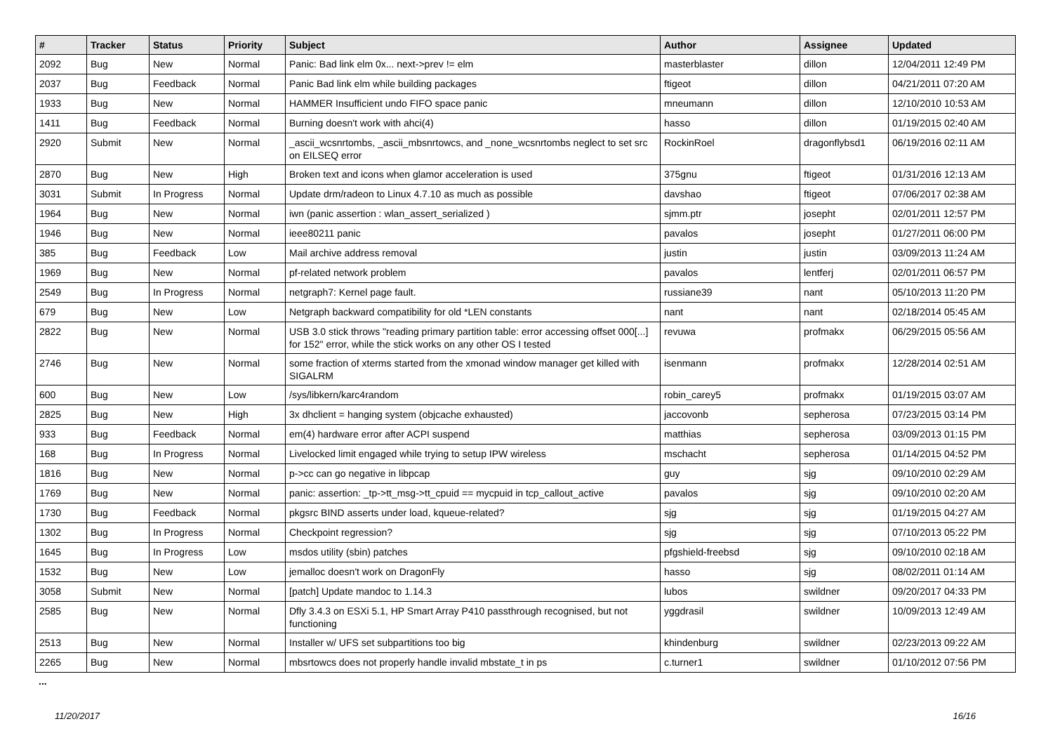| # | Tracker | Status | Priority | Subject | Author | Assignee | Updated |
| --- | --- | --- | --- | --- | --- | --- | --- |
| 2092 | Bug | New | Normal | Panic: Bad link elm 0x... next->prev != elm | masterblaster | dillon | 12/04/2011 12:49 PM |
| 2037 | Bug | Feedback | Normal | Panic Bad link elm while building packages | ftigeot | dillon | 04/21/2011 07:20 AM |
| 1933 | Bug | New | Normal | HAMMER Insufficient undo FIFO space panic | mneumann | dillon | 12/10/2010 10:53 AM |
| 1411 | Bug | Feedback | Normal | Burning doesn't work with ahci(4) | hasso | dillon | 01/19/2015 02:40 AM |
| 2920 | Submit | New | Normal | _ascii_wcsnrtombs, _ascii_mbsnrtowcs, and _none_wcsnrtombs neglect to set src on EILSEQ error | RockinRoel | dragonflybsd1 | 06/19/2016 02:11 AM |
| 2870 | Bug | New | High | Broken text and icons when glamor acceleration is used | 375gnu | ftigeot | 01/31/2016 12:13 AM |
| 3031 | Submit | In Progress | Normal | Update drm/radeon to Linux 4.7.10 as much as possible | davshao | ftigeot | 07/06/2017 02:38 AM |
| 1964 | Bug | New | Normal | iwn (panic assertion : wlan_assert_serialized ) | sjmm.ptr | josepht | 02/01/2011 12:57 PM |
| 1946 | Bug | New | Normal | ieee80211 panic | pavalos | josepht | 01/27/2011 06:00 PM |
| 385 | Bug | Feedback | Low | Mail archive address removal | justin | justin | 03/09/2013 11:24 AM |
| 1969 | Bug | New | Normal | pf-related network problem | pavalos | lentferj | 02/01/2011 06:57 PM |
| 2549 | Bug | In Progress | Normal | netgraph7: Kernel page fault. | russiane39 | nant | 05/10/2013 11:20 PM |
| 679 | Bug | New | Low | Netgraph backward compatibility for old *LEN constants | nant | nant | 02/18/2014 05:45 AM |
| 2822 | Bug | New | Normal | USB 3.0 stick throws "reading primary partition table: error accessing offset 000[...] for 152" error, while the stick works on any other OS I tested | revuwa | profmakx | 06/29/2015 05:56 AM |
| 2746 | Bug | New | Normal | some fraction of xterms started from the xmonad window manager get killed with SIGALRM | isenmann | profmakx | 12/28/2014 02:51 AM |
| 600 | Bug | New | Low | /sys/libkern/karc4random | robin_carey5 | profmakx | 01/19/2015 03:07 AM |
| 2825 | Bug | New | High | 3x dhclient = hanging system (objcache exhausted) | jaccovonb | sepherosa | 07/23/2015 03:14 PM |
| 933 | Bug | Feedback | Normal | em(4) hardware error after ACPI suspend | matthias | sepherosa | 03/09/2013 01:15 PM |
| 168 | Bug | In Progress | Normal | Livelocked limit engaged while trying to setup IPW wireless | mschacht | sepherosa | 01/14/2015 04:52 PM |
| 1816 | Bug | New | Normal | p->cc can go negative in libpcap | guy | sjg | 09/10/2010 02:29 AM |
| 1769 | Bug | New | Normal | panic: assertion: _tp->tt_msg->tt_cpuid == mycpuid in tcp_callout_active | pavalos | sjg | 09/10/2010 02:20 AM |
| 1730 | Bug | Feedback | Normal | pkgsrc BIND asserts under load, kqueue-related? | sjg | sjg | 01/19/2015 04:27 AM |
| 1302 | Bug | In Progress | Normal | Checkpoint regression? | sjg | sjg | 07/10/2013 05:22 PM |
| 1645 | Bug | In Progress | Low | msdos utility (sbin) patches | pfgshield-freebsd | sjg | 09/10/2010 02:18 AM |
| 1532 | Bug | New | Low | jemalloc doesn't work on DragonFly | hasso | sjg | 08/02/2011 01:14 AM |
| 3058 | Submit | New | Normal | [patch] Update mandoc to 1.14.3 | lubos | swildner | 09/20/2017 04:33 PM |
| 2585 | Bug | New | Normal | Dfly 3.4.3 on ESXi 5.1, HP Smart Array P410 passthrough recognised, but not functioning | yggdrasil | swildner | 10/09/2013 12:49 AM |
| 2513 | Bug | New | Normal | Installer w/ UFS set subpartitions too big | khindenburg | swildner | 02/23/2013 09:22 AM |
| 2265 | Bug | New | Normal | mbsrtowcs does not properly handle invalid mbstate_t in ps | c.turner1 | swildner | 01/10/2012 07:56 PM |
...
11/20/2017 16/16